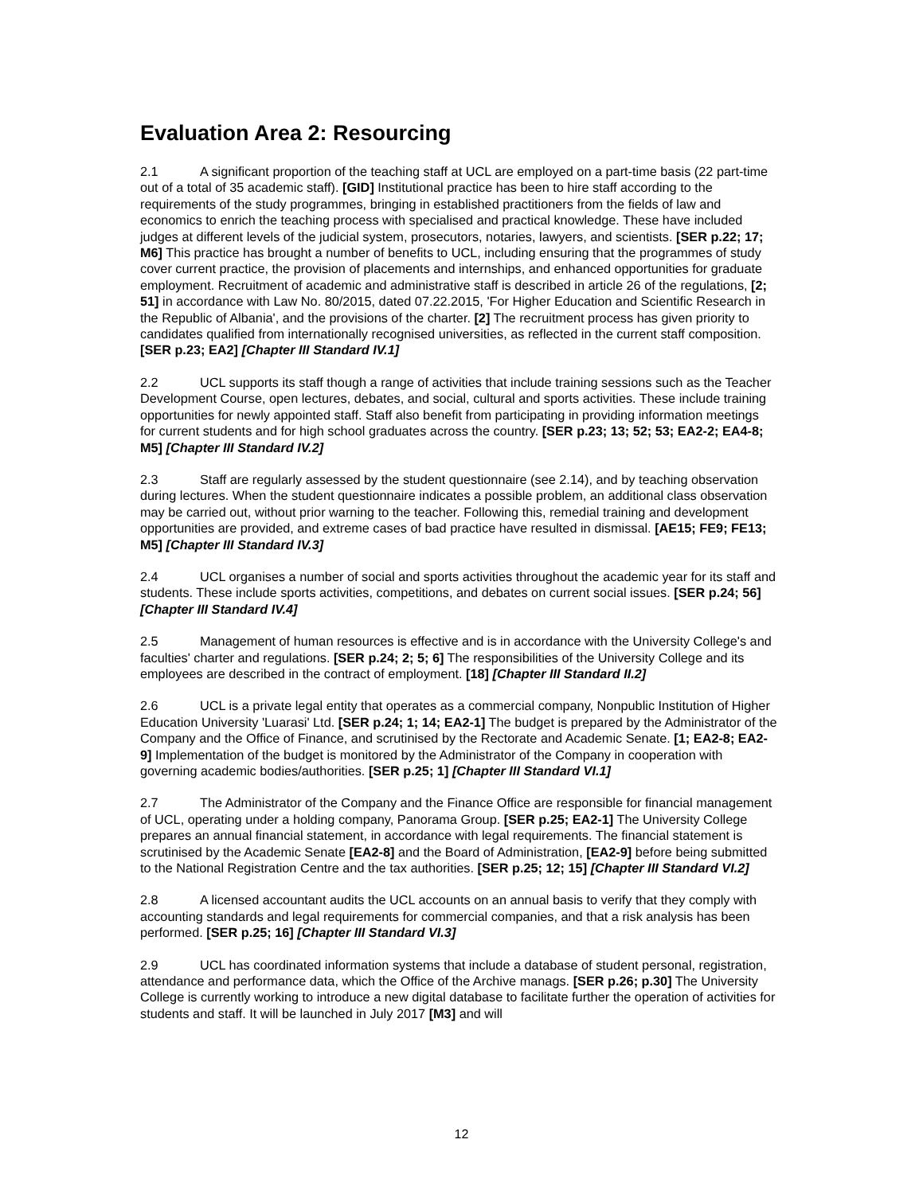Evaluation Area 2: Resourcing
2.1 A significant proportion of the teaching staff at UCL are employed on a part-time basis (22 part-time out of a total of 35 academic staff). [GID] Institutional practice has been to hire staff according to the requirements of the study programmes, bringing in established practitioners from the fields of law and economics to enrich the teaching process with specialised and practical knowledge. These have included judges at different levels of the judicial system, prosecutors, notaries, lawyers, and scientists. [SER p.22; 17; M6] This practice has brought a number of benefits to UCL, including ensuring that the programmes of study cover current practice, the provision of placements and internships, and enhanced opportunities for graduate employment. Recruitment of academic and administrative staff is described in article 26 of the regulations, [2; 51] in accordance with Law No. 80/2015, dated 07.22.2015, 'For Higher Education and Scientific Research in the Republic of Albania', and the provisions of the charter. [2] The recruitment process has given priority to candidates qualified from internationally recognised universities, as reflected in the current staff composition. [SER p.23; EA2] [Chapter III Standard IV.1]
2.2 UCL supports its staff though a range of activities that include training sessions such as the Teacher Development Course, open lectures, debates, and social, cultural and sports activities. These include training opportunities for newly appointed staff. Staff also benefit from participating in providing information meetings for current students and for high school graduates across the country. [SER p.23; 13; 52; 53; EA2-2; EA4-8; M5] [Chapter III Standard IV.2]
2.3 Staff are regularly assessed by the student questionnaire (see 2.14), and by teaching observation during lectures. When the student questionnaire indicates a possible problem, an additional class observation may be carried out, without prior warning to the teacher. Following this, remedial training and development opportunities are provided, and extreme cases of bad practice have resulted in dismissal. [AE15; FE9; FE13; M5] [Chapter III Standard IV.3]
2.4 UCL organises a number of social and sports activities throughout the academic year for its staff and students. These include sports activities, competitions, and debates on current social issues. [SER p.24; 56] [Chapter III Standard IV.4]
2.5 Management of human resources is effective and is in accordance with the University College's and faculties' charter and regulations. [SER p.24; 2; 5; 6] The responsibilities of the University College and its employees are described in the contract of employment. [18] [Chapter III Standard II.2]
2.6 UCL is a private legal entity that operates as a commercial company, Nonpublic Institution of Higher Education University 'Luarasi' Ltd. [SER p.24; 1; 14; EA2-1] The budget is prepared by the Administrator of the Company and the Office of Finance, and scrutinised by the Rectorate and Academic Senate. [1; EA2-8; EA2-9] Implementation of the budget is monitored by the Administrator of the Company in cooperation with governing academic bodies/authorities. [SER p.25; 1] [Chapter III Standard VI.1]
2.7 The Administrator of the Company and the Finance Office are responsible for financial management of UCL, operating under a holding company, Panorama Group. [SER p.25; EA2-1] The University College prepares an annual financial statement, in accordance with legal requirements. The financial statement is scrutinised by the Academic Senate [EA2-8] and the Board of Administration, [EA2-9] before being submitted to the National Registration Centre and the tax authorities. [SER p.25; 12; 15] [Chapter III Standard VI.2]
2.8 A licensed accountant audits the UCL accounts on an annual basis to verify that they comply with accounting standards and legal requirements for commercial companies, and that a risk analysis has been performed. [SER p.25; 16] [Chapter III Standard VI.3]
2.9 UCL has coordinated information systems that include a database of student personal, registration, attendance and performance data, which the Office of the Archive manags. [SER p.26; p.30] The University College is currently working to introduce a new digital database to facilitate further the operation of activities for students and staff. It will be launched in July 2017 [M3] and will
12